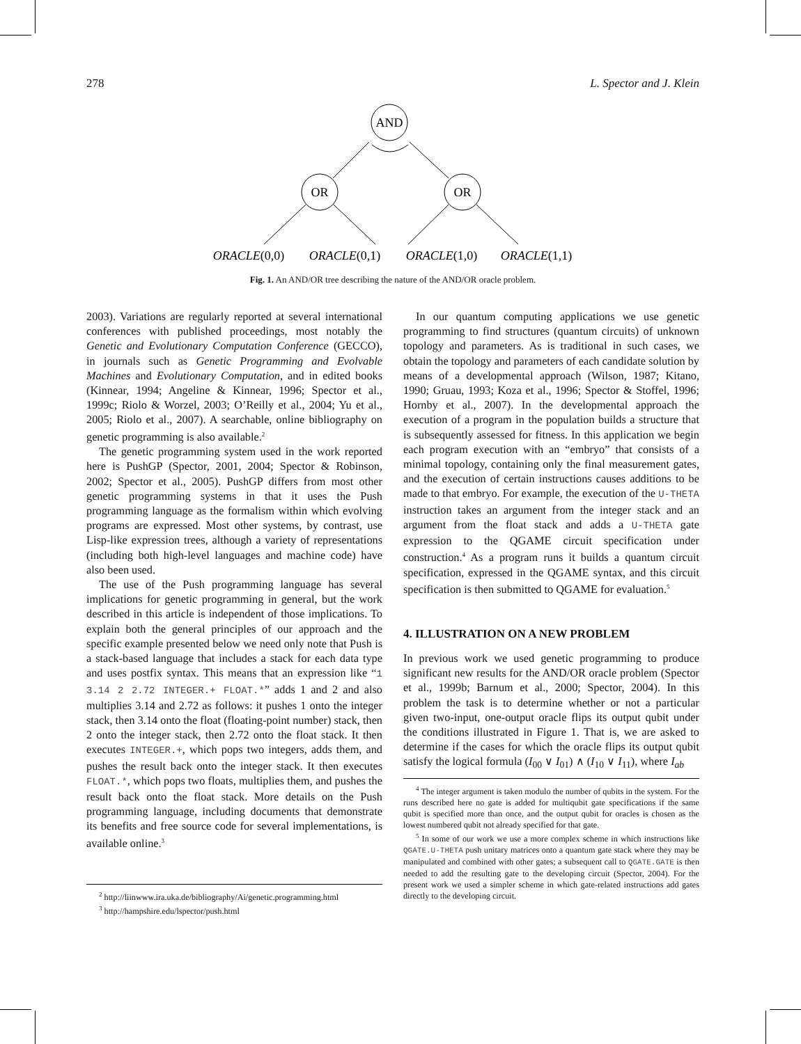278 L. Spector and J. Klein
AND
OR
OR
ORACLE(0,0)
ORACLE(0,1)
ORACLE(1,0)
ORACLE(1,1)
Fig. 1. An AND/OR tree describing the nature of the AND/OR oracle problem.
2003). Variations are regularly reported at several international conferences with published proceedings, most notably the Genetic and Evolutionary Computation Conference (GECCO), in journals such as Genetic Programming and Evolvable Machines and Evolutionary Computation, and in edited books (Kinnear, 1994; Angeline & Kinnear, 1996; Spector et al., 1999c; Riolo & Worzel, 2003; O’Reilly et al., 2004; Yu et al., 2005; Riolo et al., 2007). A searchable, online bibliography on genetic programming is also available.<sup>2</sup>
The genetic programming system used in the work reported here is PushGP (Spector, 2001, 2004; Spector & Robinson, 2002; Spector et al., 2005). PushGP differs from most other genetic programming systems in that it uses the Push programming language as the formalism within which evolving programs are expressed. Most other systems, by contrast, use Lisp-like expression trees, although a variety of representations (including both high-level languages and machine code) have also been used.
The use of the Push programming language has several implications for genetic programming in general, but the work described in this article is independent of those implications. To explain both the general principles of our approach and the specific example presented below we need only note that Push is a stack-based language that includes a stack for each data type and uses postfix syntax. This means that an expression like “1 3.14 2 2.72 INTEGER.+ FLOAT.*” adds 1 and 2 and also multiplies 3.14 and 2.72 as follows: it pushes 1 onto the integer stack, then 3.14 onto the float (floating-point number) stack, then 2 onto the integer stack, then 2.72 onto the float stack. It then executes INTEGER.+, which pops two integers, adds them, and pushes the result back onto the integer stack. It then executes FLOAT.*, which pops two floats, multiplies them, and pushes the result back onto the float stack. More details on the Push programming language, including documents that demonstrate its benefits and free source code for several implementations, is available online.<sup>3</sup>
<sup>2</sup> http://liinwww.ira.uka.de/bibliography/Ai/genetic.programming.html
<sup>3</sup> http://hampshire.edu/lspector/push.html
In our quantum computing applications we use genetic programming to find structures (quantum circuits) of unknown topology and parameters. As is traditional in such cases, we obtain the topology and parameters of each candidate solution by means of a developmental approach (Wilson, 1987; Kitano, 1990; Gruau, 1993; Koza et al., 1996; Spector & Stoffel, 1996; Hornby et al., 2007). In the developmental approach the execution of a program in the population builds a structure that is subsequently assessed for fitness. In this application we begin each program execution with an “embryo” that consists of a minimal topology, containing only the final measurement gates, and the execution of certain instructions causes additions to be made to that embryo. For example, the execution of the U-THETA instruction takes an argument from the integer stack and an argument from the float stack and adds a U-THETA gate expression to the QGAME circuit specification under construction.<sup>4</sup> As a program runs it builds a quantum circuit specification, expressed in the QGAME syntax, and this circuit specification is then submitted to QGAME for evaluation.<sup>5</sup>
4. ILLUSTRATION ON A NEW PROBLEM
In previous work we used genetic programming to produce significant new results for the AND/OR oracle problem (Spector et al., 1999b; Barnum et al., 2000; Spector, 2004). In this problem the task is to determine whether or not a particular given two-input, one-output oracle flips its output qubit under the conditions illustrated in Figure 1. That is, we are asked to determine if the cases for which the oracle flips its output qubit satisfy the logical formula (I<sub>00</sub> ∨ I<sub>01</sub>) ∧ (I<sub>10</sub> ∨ I<sub>11</sub>), where I<sub>ab</sub>
<sup>4</sup> The integer argument is taken modulo the number of qubits in the system. For the runs described here no gate is added for multiqubit gate specifications if the same qubit is specified more than once, and the output qubit for oracles is chosen as the lowest numbered qubit not already specified for that gate.
<sup>5</sup> In some of our work we use a more complex scheme in which instructions like QGATE.U-THETA push unitary matrices onto a quantum gate stack where they may be manipulated and combined with other gates; a subsequent call to QGATE.GATE is then needed to add the resulting gate to the developing circuit (Spector, 2004). For the present work we used a simpler scheme in which gate-related instructions add gates directly to the developing circuit.